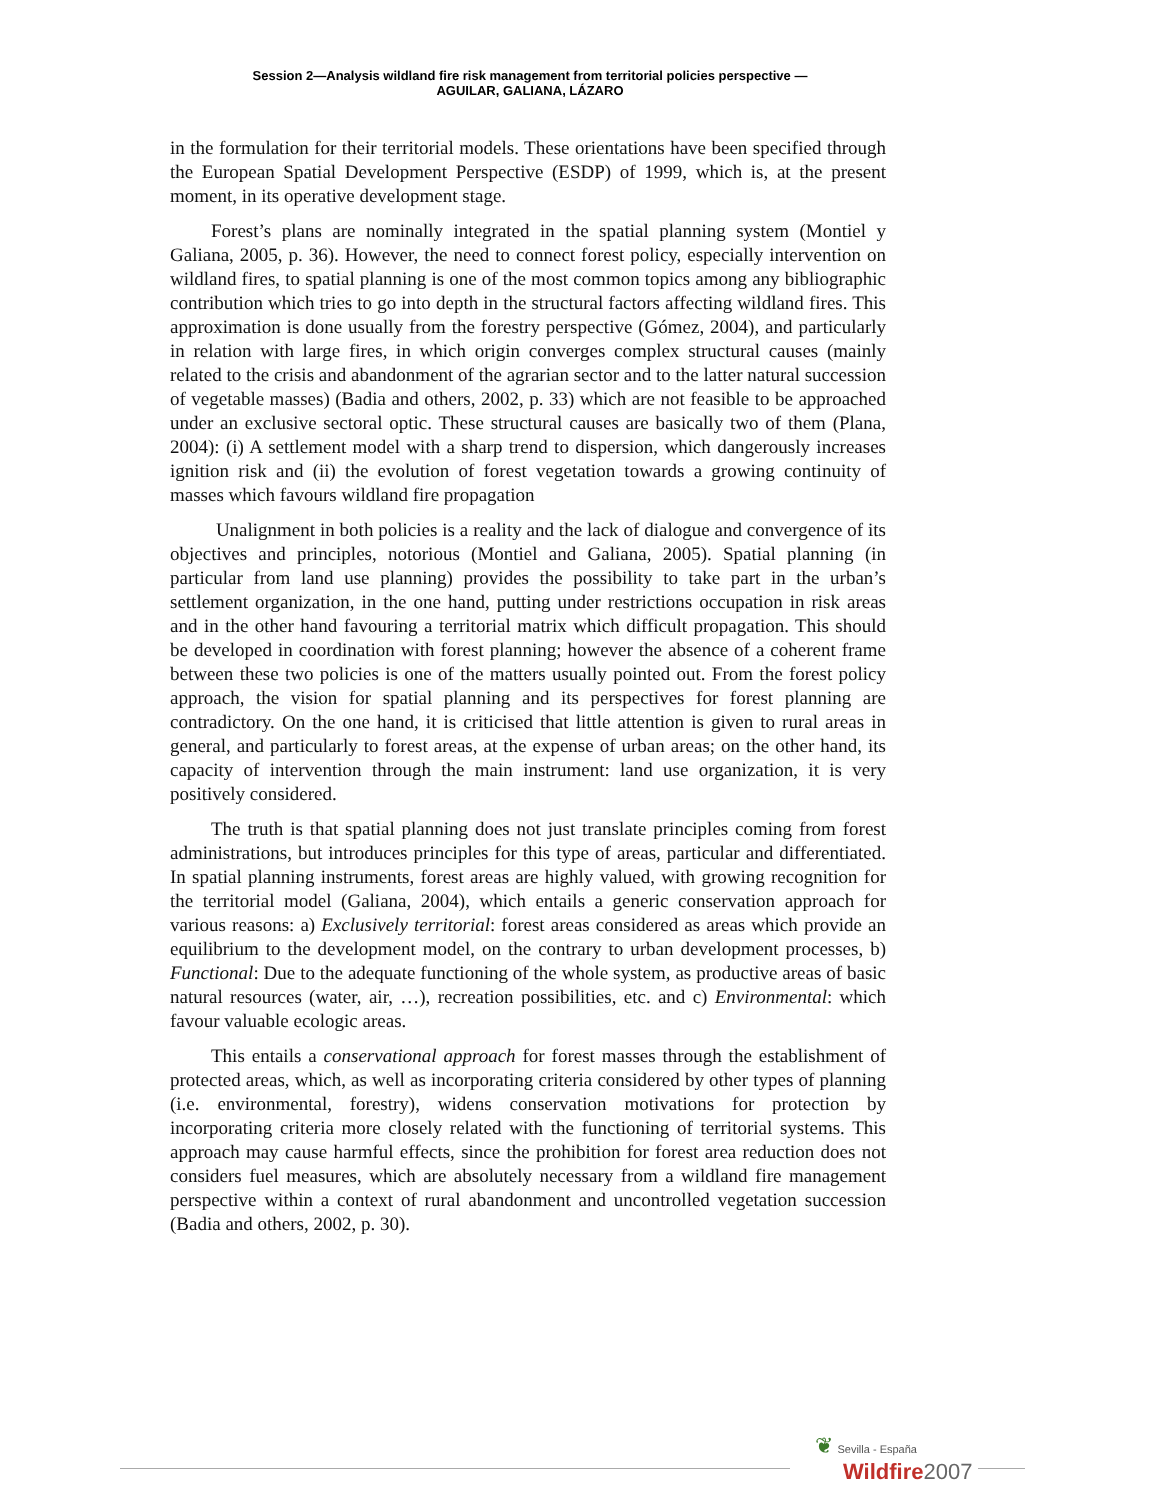Session 2—Analysis wildland fire risk management from territorial policies perspective —
AGUILAR, GALIANA, LÁZARO
in the formulation for their territorial models. These orientations have been specified through the European Spatial Development Perspective (ESDP) of 1999, which is, at the present moment, in its operative development stage.
Forest’s plans are nominally integrated in the spatial planning system (Montiel y Galiana, 2005, p. 36). However, the need to connect forest policy, especially intervention on wildland fires, to spatial planning is one of the most common topics among any bibliographic contribution which tries to go into depth in the structural factors affecting wildland fires. This approximation is done usually from the forestry perspective (Gómez, 2004), and particularly in relation with large fires, in which origin converges complex structural causes (mainly related to the crisis and abandonment of the agrarian sector and to the latter natural succession of vegetable masses) (Badia and others, 2002, p. 33) which are not feasible to be approached under an exclusive sectoral optic. These structural causes are basically two of them (Plana, 2004): (i) A settlement model with a sharp trend to dispersion, which dangerously increases ignition risk and (ii) the evolution of forest vegetation towards a growing continuity of masses which favours wildland fire propagation
Unalignment in both policies is a reality and the lack of dialogue and convergence of its objectives and principles, notorious (Montiel and Galiana, 2005). Spatial planning (in particular from land use planning) provides the possibility to take part in the urban’s settlement organization, in the one hand, putting under restrictions occupation in risk areas and in the other hand favouring a territorial matrix which difficult propagation. This should be developed in coordination with forest planning; however the absence of a coherent frame between these two policies is one of the matters usually pointed out. From the forest policy approach, the vision for spatial planning and its perspectives for forest planning are contradictory. On the one hand, it is criticised that little attention is given to rural areas in general, and particularly to forest areas, at the expense of urban areas; on the other hand, its capacity of intervention through the main instrument: land use organization, it is very positively considered.
The truth is that spatial planning does not just translate principles coming from forest administrations, but introduces principles for this type of areas, particular and differentiated. In spatial planning instruments, forest areas are highly valued, with growing recognition for the territorial model (Galiana, 2004), which entails a generic conservation approach for various reasons: a) Exclusively territorial: forest areas considered as areas which provide an equilibrium to the development model, on the contrary to urban development processes, b) Functional: Due to the adequate functioning of the whole system, as productive areas of basic natural resources (water, air, …), recreation possibilities, etc. and c) Environmental: which favour valuable ecologic areas.
This entails a conservational approach for forest masses through the establishment of protected areas, which, as well as incorporating criteria considered by other types of planning (i.e. environmental, forestry), widens conservation motivations for protection by incorporating criteria more closely related with the functioning of territorial systems. This approach may cause harmful effects, since the prohibition for forest area reduction does not considers fuel measures, which are absolutely necessary from a wildland fire management perspective within a context of rural abandonment and uncontrolled vegetation succession (Badia and others, 2002, p. 30).
❦ Sevilla - España
Wildfire 2007